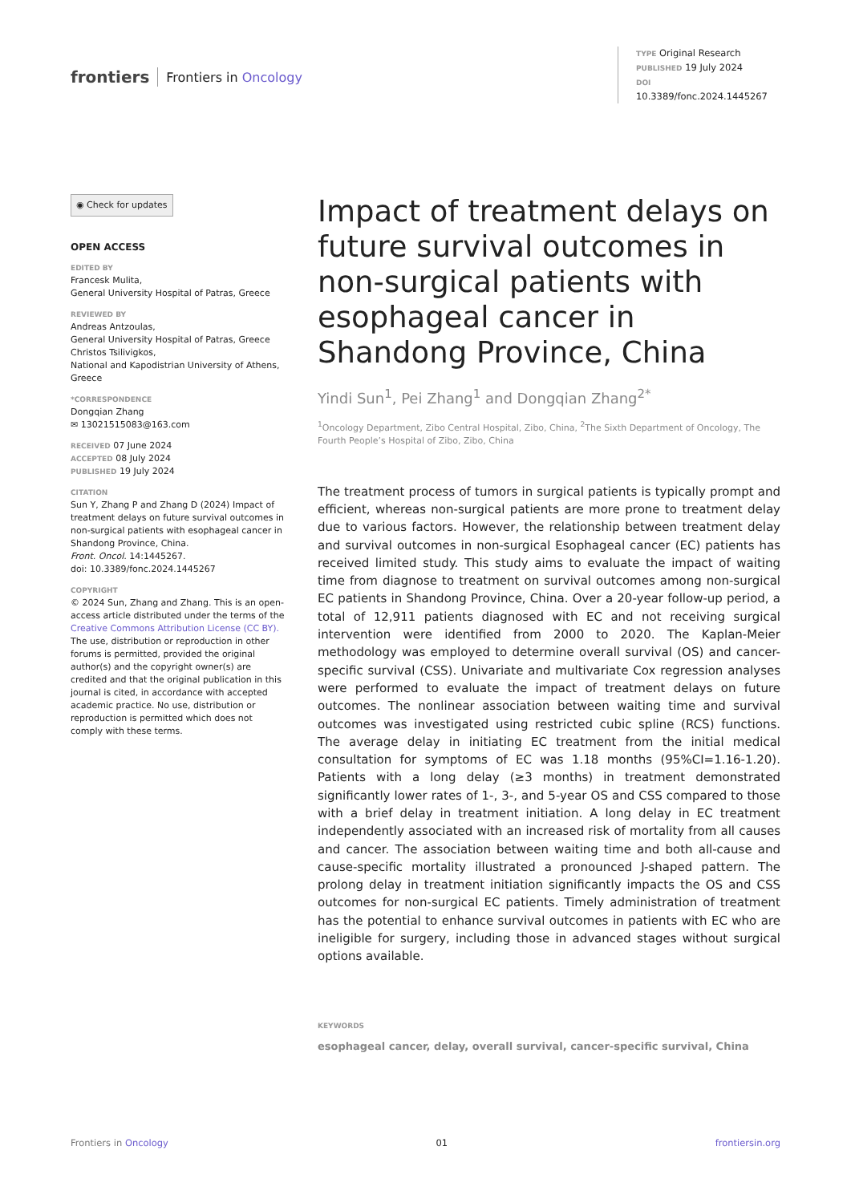frontiers Frontiers in Oncology
TYPE Original Research
PUBLISHED 19 July 2024
DOI 10.3389/fonc.2024.1445267
◉ Check for updates
OPEN ACCESS
EDITED BY
Francesk Mulita,
General University Hospital of Patras, Greece
REVIEWED BY
Andreas Antzoulas,
General University Hospital of Patras, Greece
Christos Tsilivigkos,
National and Kapodistrian University of Athens, Greece
*CORRESPONDENCE
Dongqian Zhang
✉ 13021515083@163.com
RECEIVED 07 June 2024
ACCEPTED 08 July 2024
PUBLISHED 19 July 2024
CITATION
Sun Y, Zhang P and Zhang D (2024) Impact of treatment delays on future survival outcomes in non-surgical patients with esophageal cancer in Shandong Province, China.
Front. Oncol. 14:1445267.
doi: 10.3389/fonc.2024.1445267
COPYRIGHT
© 2024 Sun, Zhang and Zhang. This is an open-access article distributed under the terms of the Creative Commons Attribution License (CC BY). The use, distribution or reproduction in other forums is permitted, provided the original author(s) and the copyright owner(s) are credited and that the original publication in this journal is cited, in accordance with accepted academic practice. No use, distribution or reproduction is permitted which does not comply with these terms.
Impact of treatment delays on future survival outcomes in non-surgical patients with esophageal cancer in Shandong Province, China
Yindi Sun<sup>1</sup>, Pei Zhang<sup>1</sup> and Dongqian Zhang<sup>2*</sup>
<sup>1</sup> Oncology Department, Zibo Central Hospital, Zibo, China, <sup>2</sup>The Sixth Department of Oncology, The Fourth People’s Hospital of Zibo, Zibo, China
The treatment process of tumors in surgical patients is typically prompt and efficient, whereas non-surgical patients are more prone to treatment delay due to various factors. However, the relationship between treatment delay and survival outcomes in non-surgical Esophageal cancer (EC) patients has received limited study. This study aims to evaluate the impact of waiting time from diagnose to treatment on survival outcomes among non-surgical EC patients in Shandong Province, China. Over a 20-year follow-up period, a total of 12,911 patients diagnosed with EC and not receiving surgical intervention were identified from 2000 to 2020. The Kaplan-Meier methodology was employed to determine overall survival (OS) and cancer-specific survival (CSS). Univariate and multivariate Cox regression analyses were performed to evaluate the impact of treatment delays on future outcomes. The nonlinear association between waiting time and survival outcomes was investigated using restricted cubic spline (RCS) functions. The average delay in initiating EC treatment from the initial medical consultation for symptoms of EC was 1.18 months (95%CI=1.16-1.20). Patients with a long delay (≥3 months) in treatment demonstrated significantly lower rates of 1-, 3-, and 5-year OS and CSS compared to those with a brief delay in treatment initiation. A long delay in EC treatment independently associated with an increased risk of mortality from all causes and cancer. The association between waiting time and both all-cause and cause-specific mortality illustrated a pronounced J-shaped pattern. The prolong delay in treatment initiation significantly impacts the OS and CSS outcomes for non-surgical EC patients. Timely administration of treatment has the potential to enhance survival outcomes in patients with EC who are ineligible for surgery, including those in advanced stages without surgical options available.
KEYWORDS
esophageal cancer, delay, overall survival, cancer-specific survival, China
Frontiers in Oncology 01 frontiersin.org